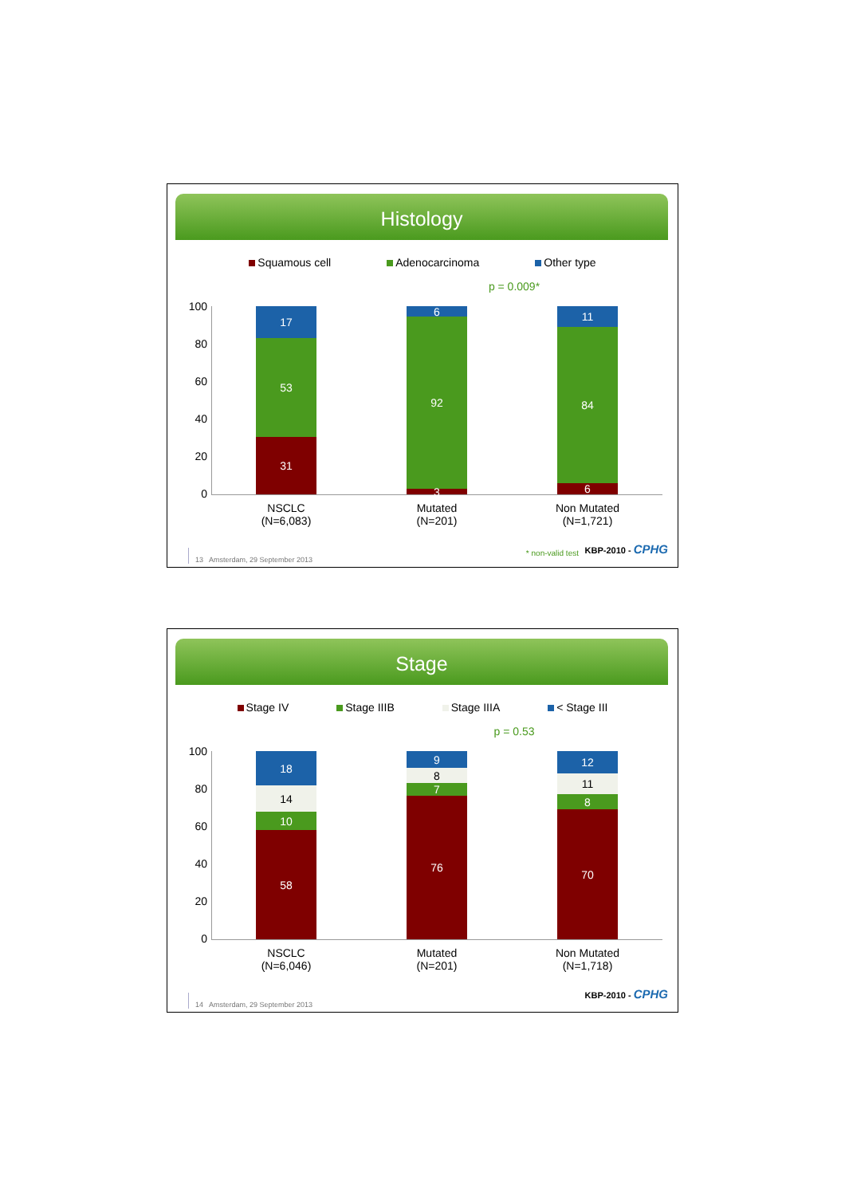Histology
Squamous cell Adenocarcinoma Other type
p = 0.009*
100
80
60
40
20
0
17
53
31
6
92
3
11
84
6
NSCLC
(N=6,083)
Mutated
(N=201)
Non Mutated
(N=1,721)
* non-valid test KBP-2010 - CPHG
13 Amsterdam, 29 September 2013
Stage
Stage IV Stage IIIB Stage IIIA < Stage III
p = 0.53
100
80
60
40
20
0
18
14
10
58
9
8
7
76
12
11
8
70
NSCLC
(N=6,046)
Mutated
(N=201)
Non Mutated
(N=1,718)
KBP-2010 - CPHG
14 Amsterdam, 29 September 2013